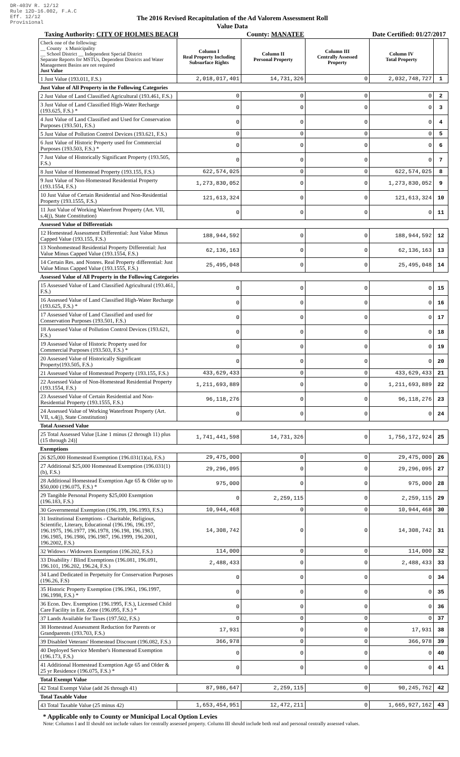DR-403V R. 12/12
Rule 12D-16.002, F.A.C
Eff. 12/12
Provisional
The 2016 Revised Recapitulation of the Ad Valorem Assessment Roll
Value Data
Taxing Authority: CITY OF HOLMES BEACH County: MANATEE Date Certified: 01/27/2017
| Check one of the following: __ County x Municipality __ School District __ Independent Special District Separate Reports for MSTUs, Dependent Districts and Water Management Basins are not required Just Value | Column I Real Property Including Subsurface Rights | Column II Personal Property | Column III Centrally Assessed Property | Column IV Total Property | |
| --- | --- | --- | --- | --- | --- |
| 1 Just Value (193.011, F.S.) | 2,018,017,401 | 14,731,326 | 0 | 2,032,748,727 | 1 |
| Just Value of All Property in the Following Categories | | | | | |
| 2 Just Value of Land Classified Agricultural (193.461, F.S.) | 0 | 0 | 0 | 0 | 2 |
| 3 Just Value of Land Classified High-Water Recharge (193.625, F.S.) * | 0 | 0 | 0 | 0 | 3 |
| 4 Just Value of Land Classified and Used for Conservation Purposes (193.501, F.S.) | 0 | 0 | 0 | 0 | 4 |
| 5 Just Value of Pollution Control Devices (193.621, F.S.) | 0 | 0 | 0 | 0 | 5 |
| 6 Just Value of Historic Property used for Commercial Purposes (193.503, F.S.) * | 0 | 0 | 0 | 0 | 6 |
| 7 Just Value of Historically Significant Property (193.505, F.S.) | 0 | 0 | 0 | 0 | 7 |
| 8 Just Value of Homestead Property (193.155, F.S.) | 622,574,025 | 0 | 0 | 622,574,025 | 8 |
| 9 Just Value of Non-Homestead Residential Property (193.1554, F.S.) | 1,273,830,052 | 0 | 0 | 1,273,830,052 | 9 |
| 10 Just Value of Certain Residential and Non-Residential Property (193.1555, F.S.) | 121,613,324 | 0 | 0 | 121,613,324 | 10 |
| 11 Just Value of Working Waterfront Property (Art. VII, s.4(j), State Constitution) | 0 | 0 | 0 | 0 | 11 |
| Assessed Value of Differentials | | | | | |
| 12 Homestead Assessment Differential: Just Value Minus Capped Value (193.155, F.S.) | 188,944,592 | 0 | 0 | 188,944,592 | 12 |
| 13 Nonhomestead Residential Property Differential: Just Value Minus Capped Value (193.1554, F.S.) | 62,136,163 | 0 | 0 | 62,136,163 | 13 |
| 14 Certain Res. and Nonres. Real Property differential: Just Value Minus Capped Value (193.1555, F.S.) | 25,495,048 | 0 | 0 | 25,495,048 | 14 |
| Assessed Value of All Property in the Following Categories | | | | | |
| 15 Assessed Value of Land Classified Agricultural (193.461, F.S.) | 0 | 0 | 0 | 0 | 15 |
| 16 Assessed Value of Land Classified High-Water Recharge (193.625, F.S.) * | 0 | 0 | 0 | 0 | 16 |
| 17 Assessed Value of Land Classified and used for Conservation Purposes (193.501, F.S.) | 0 | 0 | 0 | 0 | 17 |
| 18 Assessed Value of Pollution Control Devices (193.621, F.S.) | 0 | 0 | 0 | 0 | 18 |
| 19 Assessed Value of Historic Property used for Commercial Purposes (193.503, F.S.) * | 0 | 0 | 0 | 0 | 19 |
| 20 Assessed Value of Historically Significant Property(193.505, F.S.) | 0 | 0 | 0 | 0 | 20 |
| 21 Assessed Value of Homestead Property (193.155, F.S.) | 433,629,433 | 0 | 0 | 433,629,433 | 21 |
| 22 Assessed Value of Non-Homestead Residential Property (193.1554, F.S.) | 1,211,693,889 | 0 | 0 | 1,211,693,889 | 22 |
| 23 Assessed Value of Certain Residential and Non-Residential Property (193.1555, F.S.) | 96,118,276 | 0 | 0 | 96,118,276 | 23 |
| 24 Assessed Value of Working Waterfront Property (Art. VII, s.4(j), State Constitution) | 0 | 0 | 0 | 0 | 24 |
| Total Assessed Value | | | | | |
| 25 Total Assessed Value [Line 1 minus (2 through 11) plus (15 through 24)] | 1,741,441,598 | 14,731,326 | 0 | 1,756,172,924 | 25 |
| Exemptions | | | | | |
| 26 $25,000 Homestead Exemption (196.031(1)(a), F.S.) | 29,475,000 | 0 | 0 | 29,475,000 | 26 |
| 27 Additional $25,000 Homestead Exemption (196.031(1)(b), F.S.) | 29,296,095 | 0 | 0 | 29,296,095 | 27 |
| 28 Additional Homestead Exemption Age 65 & Older up to $50,000 (196.075, F.S.) * | 975,000 | 0 | 0 | 975,000 | 28 |
| 29 Tangible Personal Property $25,000 Exemption (196.183, F.S.) | 0 | 2,259,115 | 0 | 2,259,115 | 29 |
| 30 Governmental Exemption (196.199, 196.1993, F.S.) | 10,944,468 | 0 | 0 | 10,944,468 | 30 |
| 31 Institutional Exemptions - Charitable, Religious, Scientific, Literary, Educational (196.196, 196.197, 196.1975, 196.1977, 196.1978, 196.198, 196.1983, 196.1985, 196.1986, 196.1987, 196.1999, 196.2001, 196.2002, F.S.) | 14,308,742 | 0 | 0 | 14,308,742 | 31 |
| 32 Widows / Widowers Exemption (196.202, F.S.) | 114,000 | 0 | 0 | 114,000 | 32 |
| 33 Disability / Blind Exemptions (196.081, 196.091, 196.101, 196.202, 196.24, F.S.) | 2,488,433 | 0 | 0 | 2,488,433 | 33 |
| 34 Land Dedicated in Perpetuity for Conservation Purposes (196.26, F.S) | 0 | 0 | 0 | 0 | 34 |
| 35 Historic Property Exemption (196.1961, 196.1997, 196.1998, F.S.) * | 0 | 0 | 0 | 0 | 35 |
| 36 Econ. Dev. Exemption (196.1995, F.S.), Licensed Child Care Facility in Ent. Zone (196.095, F.S.) * | 0 | 0 | 0 | 0 | 36 |
| 37 Lands Available for Taxes (197.502, F.S.) | 0 | 0 | 0 | 0 | 37 |
| 38 Homestead Assessment Reduction for Parents or Grandparents (193.703, F.S.) | 17,931 | 0 | 0 | 17,931 | 38 |
| 39 Disabled Veterans' Homestead Discount (196.082, F.S.) | 366,978 | 0 | 0 | 366,978 | 39 |
| 40 Deployed Service Member's Homestead Exemption (196.173, F.S.) | 0 | 0 | 0 | 0 | 40 |
| 41 Additional Homestead Exemption Age 65 and Older & 25 yr Residence (196.075, F.S.) * | 0 | 0 | 0 | 0 | 41 |
| Total Exempt Value | | | | | |
| 42 Total Exempt Value (add 26 through 41) | 87,986,647 | 2,259,115 | 0 | 90,245,762 | 42 |
| Total Taxable Value | | | | | |
| 43 Total Taxable Value (25 minus 42) | 1,653,454,951 | 12,472,211 | 0 | 1,665,927,162 | 43 |
* Applicable only to County or Municipal Local Option Levies
Note: Columns I and II should not include values for centrally assessed property. Column III should include both real and personal centrally assessed values.